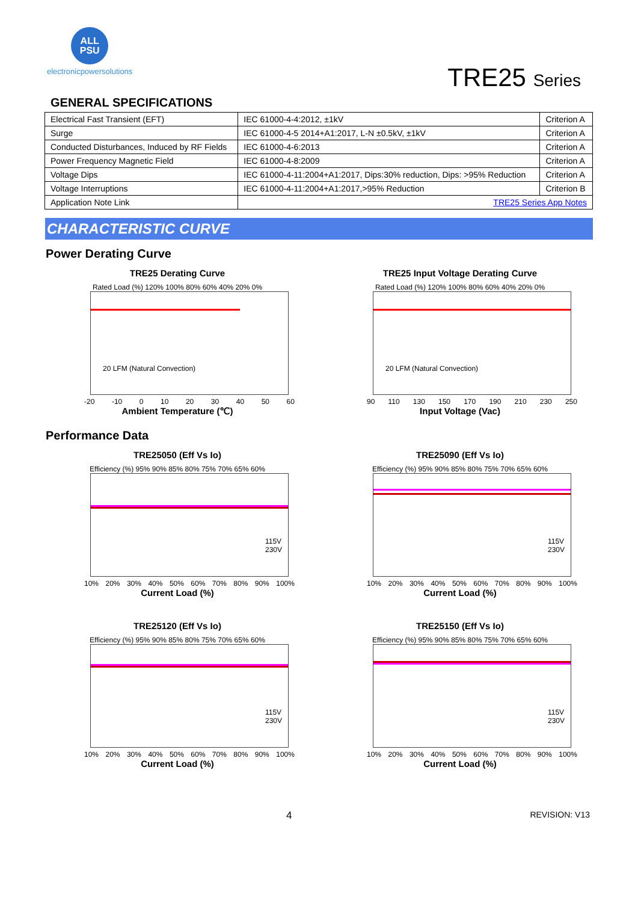ALL
PSU
electronicpowersolutions
TRE25 Series
GENERAL SPECIFICATIONS
| Electrical Fast Transient (EFT) | IEC 61000-4-4:2012, ±1kV | Criterion A |
| Surge | IEC 61000-4-5 2014+A1:2017, L-N ±0.5kV, ±1kV | Criterion A |
| Conducted Disturbances, Induced by RF Fields | IEC 61000-4-6:2013 | Criterion A |
| Power Frequency Magnetic Field | IEC 61000-4-8:2009 | Criterion A |
| Voltage Dips | IEC 61000-4-11:2004+A1:2017, Dips:30% reduction, Dips: >95% Reduction | Criterion A |
| Voltage Interruptions | IEC 61000-4-11:2004+A1:2017,>95% Reduction | Criterion B |
| Application Note Link | TRE25 Series App Notes | |
CHARACTERISTIC CURVE
Power Derating Curve
TRE25 Derating Curve
Rated Load (%) 120% 100% 80% 60% 40% 20% 0%
20 LFM (Natural Convection)
-20 -10 0 10 20 30 40 50 60
Ambient Temperature (℃)
TRE25 Input Voltage Derating Curve
Rated Load (%) 120% 100% 80% 60% 40% 20% 0%
20 LFM (Natural Convection)
90 110 130 150 170 190 210 230 250
Input Voltage (Vac)
Performance Data
TRE25050 (Eff Vs Io)
Efficiency (%) 95% 90% 85% 80% 75% 70% 65% 60%
115V
230V
10% 20% 30% 40% 50% 60% 70% 80% 90% 100%
Current Load (%)
TRE25090 (Eff Vs Io)
Efficiency (%) 95% 90% 85% 80% 75% 70% 65% 60%
115V
230V
10% 20% 30% 40% 50% 60% 70% 80% 90% 100%
Current Load (%)
TRE25120 (Eff Vs Io)
Efficiency (%) 95% 90% 85% 80% 75% 70% 65% 60%
115V
230V
10% 20% 30% 40% 50% 60% 70% 80% 90% 100%
Current Load (%)
TRE25150 (Eff Vs Io)
Efficiency (%) 95% 90% 85% 80% 75% 70% 65% 60%
115V
230V
10% 20% 30% 40% 50% 60% 70% 80% 90% 100%
Current Load (%)
4 REVISION: V13